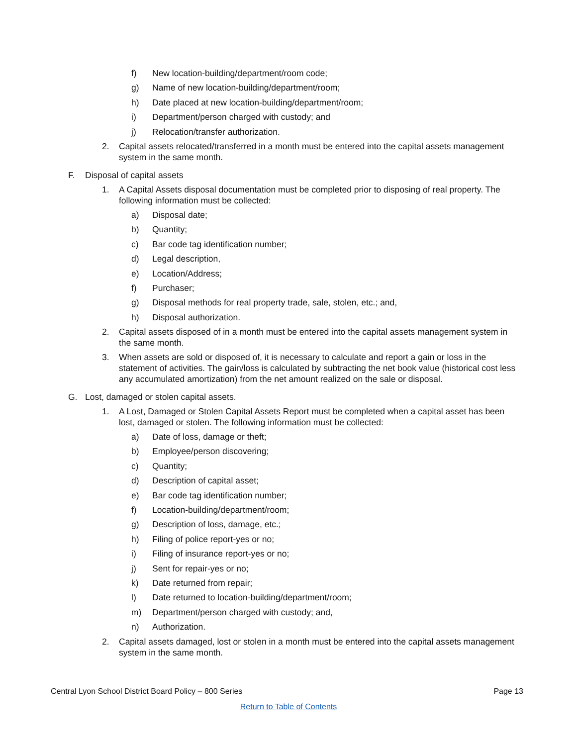f) New location-building/department/room code;
g) Name of new location-building/department/room;
h) Date placed at new location-building/department/room;
i) Department/person charged with custody; and
j) Relocation/transfer authorization.
2. Capital assets relocated/transferred in a month must be entered into the capital assets management system in the same month.
F. Disposal of capital assets
1. A Capital Assets disposal documentation must be completed prior to disposing of real property. The following information must be collected:
a) Disposal date;
b) Quantity;
c) Bar code tag identification number;
d) Legal description,
e) Location/Address;
f) Purchaser;
g) Disposal methods for real property trade, sale, stolen, etc.; and,
h) Disposal authorization.
2. Capital assets disposed of in a month must be entered into the capital assets management system in the same month.
3. When assets are sold or disposed of, it is necessary to calculate and report a gain or loss in the statement of activities. The gain/loss is calculated by subtracting the net book value (historical cost less any accumulated amortization) from the net amount realized on the sale or disposal.
G. Lost, damaged or stolen capital assets.
1. A Lost, Damaged or Stolen Capital Assets Report must be completed when a capital asset has been lost, damaged or stolen. The following information must be collected:
a) Date of loss, damage or theft;
b) Employee/person discovering;
c) Quantity;
d) Description of capital asset;
e) Bar code tag identification number;
f) Location-building/department/room;
g) Description of loss, damage, etc.;
h) Filing of police report-yes or no;
i) Filing of insurance report-yes or no;
j) Sent for repair-yes or no;
k) Date returned from repair;
l) Date returned to location-building/department/room;
m) Department/person charged with custody; and,
n) Authorization.
2. Capital assets damaged, lost or stolen in a month must be entered into the capital assets management system in the same month.
Central Lyon School District Board Policy – 800 Series Page 13
Return to Table of Contents